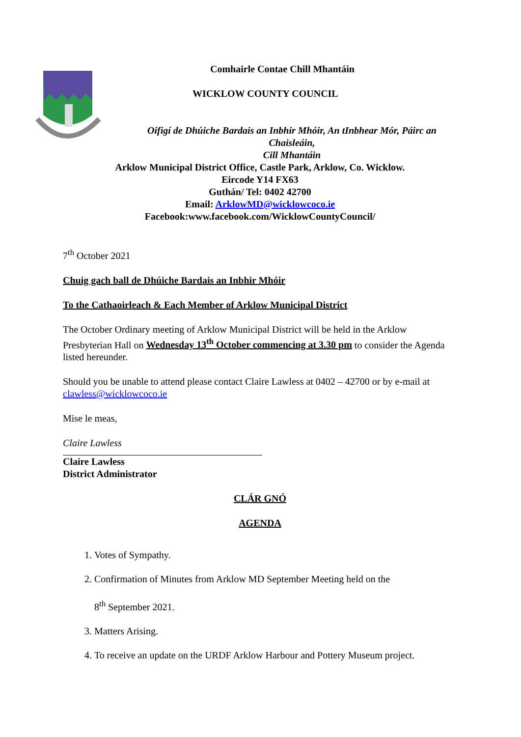Comhairle Contae Chill Mhantáin
WICKLOW COUNTY COUNCIL
Oifigí de Dhúiche Bardais an Inbhir Mhóir, An tInbhear Mór, Páirc an Chaisleáin,
Cill Mhantáin
Arklow Municipal District Office, Castle Park, Arklow, Co. Wicklow.
Eircode Y14 FX63
Guthán/ Tel: 0402 42700
Email: ArklowMD@wicklowcoco.ie
Facebook:www.facebook.com/WicklowCountyCouncil/
7<sup>th</sup> October 2021
Chuig gach ball de Dhúiche Bardais an Inbhir Mhóir
To the Cathaoirleach & Each Member of Arklow Municipal District
The October Ordinary meeting of Arklow Municipal District will be held in the Arklow Presbyterian Hall on Wednesday 13<sup>th</sup> October commencing at 3.30 pm to consider the Agenda listed hereunder.
Should you be unable to attend please contact Claire Lawless at 0402 – 42700 or by e-mail at clawless@wicklowcoco.ie
Mise le meas,
Claire Lawless
Claire Lawless
District Administrator
CLÁR GNÓ
AGENDA
1. Votes of Sympathy.
2. Confirmation of Minutes from Arklow MD September Meeting held on the
8<sup>th</sup> September 2021.
3. Matters Arising.
4. To receive an update on the URDF Arklow Harbour and Pottery Museum project.